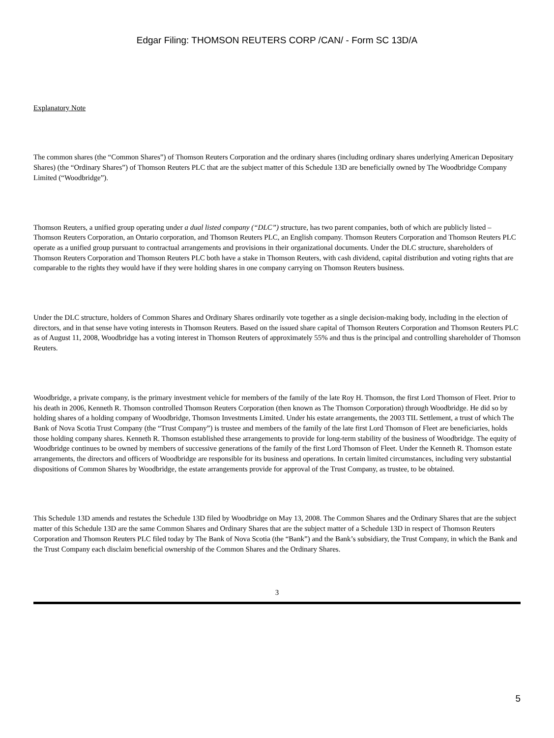Edgar Filing: THOMSON REUTERS CORP /CAN/ - Form SC 13D/A
Explanatory Note
The common shares (the “Common Shares”) of Thomson Reuters Corporation and the ordinary shares (including ordinary shares underlying American Depositary Shares) (the “Ordinary Shares”) of Thomson Reuters PLC that are the subject matter of this Schedule 13D are beneficially owned by The Woodbridge Company Limited (“Woodbridge”).
Thomson Reuters, a unified group operating under a dual listed company (“DLC”) structure, has two parent companies, both of which are publicly listed – Thomson Reuters Corporation, an Ontario corporation, and Thomson Reuters PLC, an English company. Thomson Reuters Corporation and Thomson Reuters PLC operate as a unified group pursuant to contractual arrangements and provisions in their organizational documents. Under the DLC structure, shareholders of Thomson Reuters Corporation and Thomson Reuters PLC both have a stake in Thomson Reuters, with cash dividend, capital distribution and voting rights that are comparable to the rights they would have if they were holding shares in one company carrying on Thomson Reuters business.
Under the DLC structure, holders of Common Shares and Ordinary Shares ordinarily vote together as a single decision-making body, including in the election of directors, and in that sense have voting interests in Thomson Reuters. Based on the issued share capital of Thomson Reuters Corporation and Thomson Reuters PLC as of August 11, 2008, Woodbridge has a voting interest in Thomson Reuters of approximately 55% and thus is the principal and controlling shareholder of Thomson Reuters.
Woodbridge, a private company, is the primary investment vehicle for members of the family of the late Roy H. Thomson, the first Lord Thomson of Fleet. Prior to his death in 2006, Kenneth R. Thomson controlled Thomson Reuters Corporation (then known as The Thomson Corporation) through Woodbridge. He did so by holding shares of a holding company of Woodbridge, Thomson Investments Limited. Under his estate arrangements, the 2003 TIL Settlement, a trust of which The Bank of Nova Scotia Trust Company (the “Trust Company”) is trustee and members of the family of the late first Lord Thomson of Fleet are beneficiaries, holds those holding company shares. Kenneth R. Thomson established these arrangements to provide for long-term stability of the business of Woodbridge. The equity of Woodbridge continues to be owned by members of successive generations of the family of the first Lord Thomson of Fleet. Under the Kenneth R. Thomson estate arrangements, the directors and officers of Woodbridge are responsible for its business and operations. In certain limited circumstances, including very substantial dispositions of Common Shares by Woodbridge, the estate arrangements provide for approval of the Trust Company, as trustee, to be obtained.
This Schedule 13D amends and restates the Schedule 13D filed by Woodbridge on May 13, 2008. The Common Shares and the Ordinary Shares that are the subject matter of this Schedule 13D are the same Common Shares and Ordinary Shares that are the subject matter of a Schedule 13D in respect of Thomson Reuters Corporation and Thomson Reuters PLC filed today by The Bank of Nova Scotia (the “Bank”) and the Bank’s subsidiary, the Trust Company, in which the Bank and the Trust Company each disclaim beneficial ownership of the Common Shares and the Ordinary Shares.
3
5